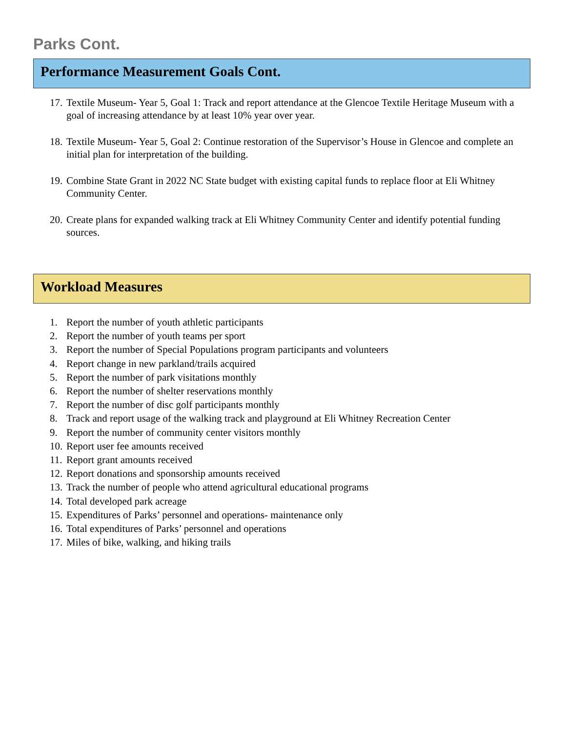Parks Cont.
Performance Measurement Goals Cont.
17. Textile Museum- Year 5, Goal 1: Track and report attendance at the Glencoe Textile Heritage Museum with a goal of increasing attendance by at least 10% year over year.
18. Textile Museum- Year 5, Goal 2: Continue restoration of the Supervisor’s House in Glencoe and complete an initial plan for interpretation of the building.
19. Combine State Grant in 2022 NC State budget with existing capital funds to replace floor at Eli Whitney Community Center.
20. Create plans for expanded walking track at Eli Whitney Community Center and identify potential funding sources.
Workload Measures
1. Report the number of youth athletic participants
2. Report the number of youth teams per sport
3. Report the number of Special Populations program participants and volunteers
4. Report change in new parkland/trails acquired
5. Report the number of park visitations monthly
6. Report the number of shelter reservations monthly
7. Report the number of disc golf participants monthly
8. Track and report usage of the walking track and playground at Eli Whitney Recreation Center
9. Report the number of community center visitors monthly
10. Report user fee amounts received
11. Report grant amounts received
12. Report donations and sponsorship amounts received
13. Track the number of people who attend agricultural educational programs
14. Total developed park acreage
15. Expenditures of Parks’ personnel and operations- maintenance only
16. Total expenditures of Parks’ personnel and operations
17. Miles of bike, walking, and hiking trails